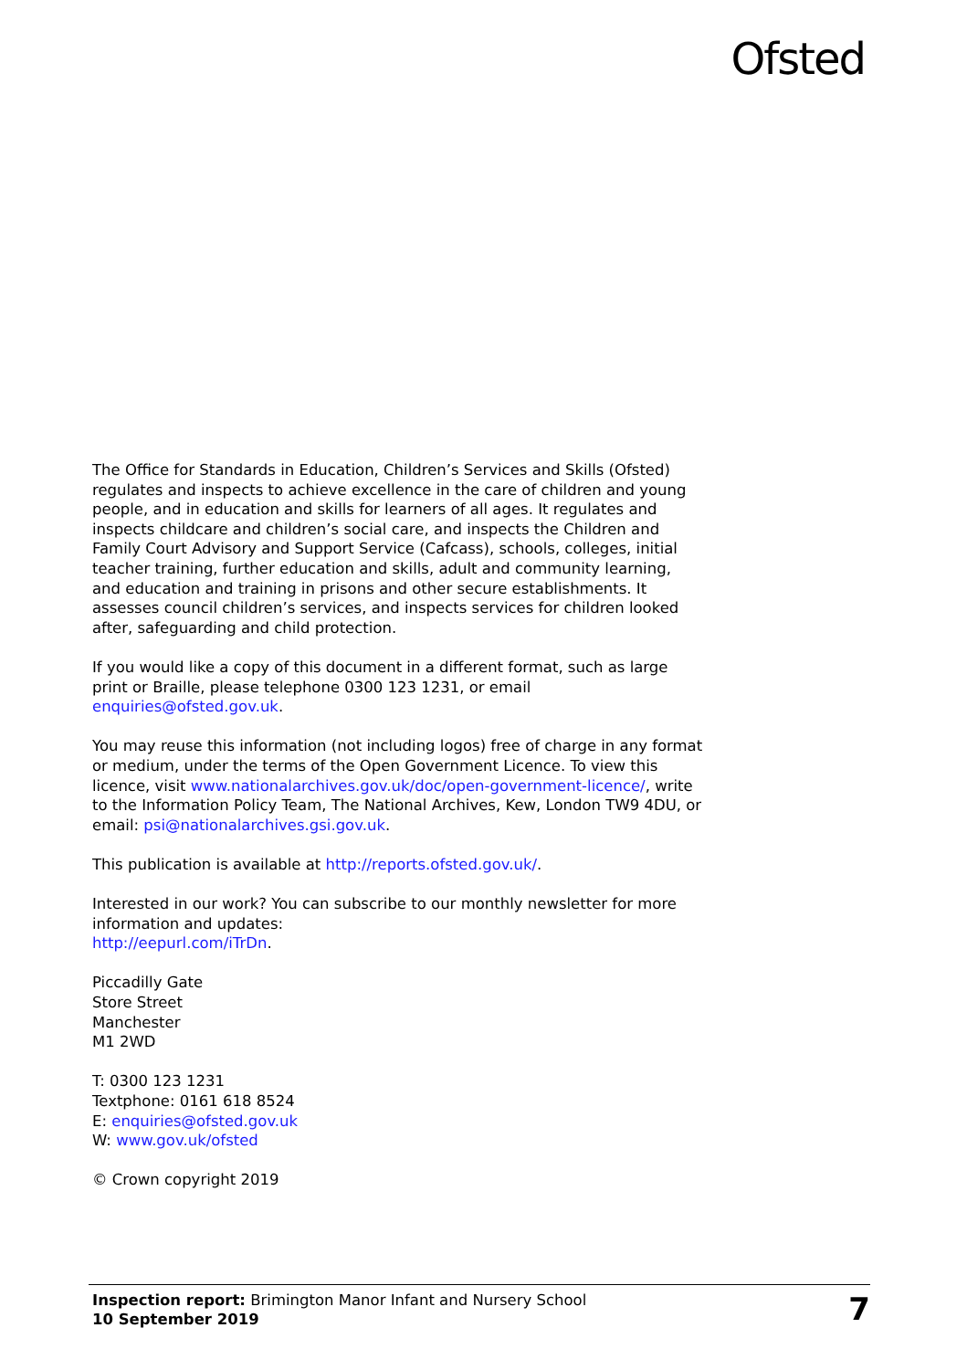Ofsted
The Office for Standards in Education, Children’s Services and Skills (Ofsted) regulates and inspects to achieve excellence in the care of children and young people, and in education and skills for learners of all ages. It regulates and inspects childcare and children’s social care, and inspects the Children and Family Court Advisory and Support Service (Cafcass), schools, colleges, initial teacher training, further education and skills, adult and community learning, and education and training in prisons and other secure establishments. It assesses council children’s services, and inspects services for children looked after, safeguarding and child protection.
If you would like a copy of this document in a different format, such as large print or Braille, please telephone 0300 123 1231, or email enquiries@ofsted.gov.uk.
You may reuse this information (not including logos) free of charge in any format or medium, under the terms of the Open Government Licence. To view this licence, visit www.nationalarchives.gov.uk/doc/open-government-licence/, write to the Information Policy Team, The National Archives, Kew, London TW9 4DU, or email: psi@nationalarchives.gsi.gov.uk.
This publication is available at http://reports.ofsted.gov.uk/.
Interested in our work? You can subscribe to our monthly newsletter for more information and updates:
http://eepurl.com/iTrDn.
Piccadilly Gate
Store Street
Manchester
M1 2WD
T: 0300 123 1231
Textphone: 0161 618 8524
E: enquiries@ofsted.gov.uk
W: www.gov.uk/ofsted
© Crown copyright 2019
Inspection report: Brimington Manor Infant and Nursery School
10 September 2019
7